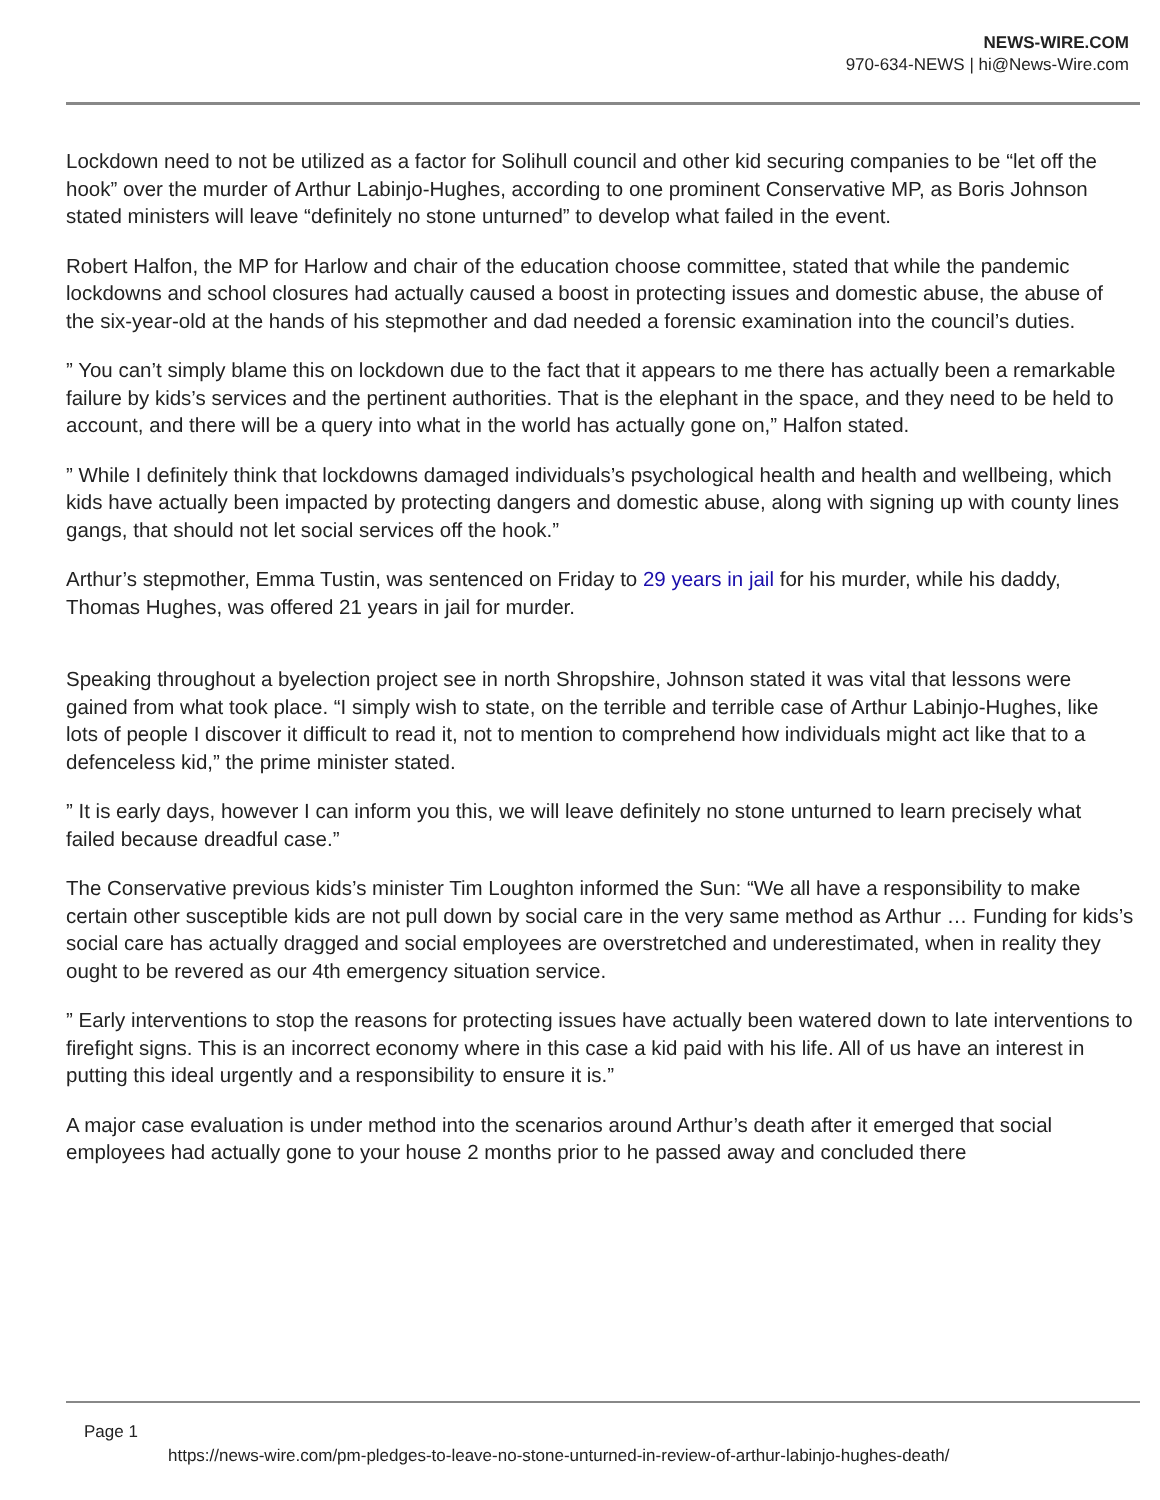NEWS-WIRE.COM
970-634-NEWS | hi@News-Wire.com
Lockdown need to not be utilized as a factor for Solihull council and other kid securing companies to be “let off the hook” over the murder of Arthur Labinjo-Hughes, according to one prominent Conservative MP, as Boris Johnson stated ministers will leave “definitely no stone unturned” to develop what failed in the event.
Robert Halfon, the MP for Harlow and chair of the education choose committee, stated that while the pandemic lockdowns and school closures had actually caused a boost in protecting issues and domestic abuse, the abuse of the six-year-old at the hands of his stepmother and dad needed a forensic examination into the council’s duties.
” You can’t simply blame this on lockdown due to the fact that it appears to me there has actually been a remarkable failure by kids’s services and the pertinent authorities. That is the elephant in the space, and they need to be held to account, and there will be a query into what in the world has actually gone on,” Halfon stated.
” While I definitely think that lockdowns damaged individuals’s psychological health and health and wellbeing, which kids have actually been impacted by protecting dangers and domestic abuse, along with signing up with county lines gangs, that should not let social services off the hook.”
Arthur’s stepmother, Emma Tustin, was sentenced on Friday to 29 years in jail for his murder, while his daddy, Thomas Hughes, was offered 21 years in jail for murder.
Speaking throughout a byelection project see in north Shropshire, Johnson stated it was vital that lessons were gained from what took place. “I simply wish to state, on the terrible and terrible case of Arthur Labinjo-Hughes, like lots of people I discover it difficult to read it, not to mention to comprehend how individuals might act like that to a defenceless kid,” the prime minister stated.
” It is early days, however I can inform you this, we will leave definitely no stone unturned to learn precisely what failed because dreadful case.”
The Conservative previous kids’s minister Tim Loughton informed the Sun: “We all have a responsibility to make certain other susceptible kids are not pull down by social care in the very same method as Arthur … Funding for kids’s social care has actually dragged and social employees are overstretched and underestimated, when in reality they ought to be revered as our 4th emergency situation service.
” Early interventions to stop the reasons for protecting issues have actually been watered down to late interventions to firefight signs. This is an incorrect economy where in this case a kid paid with his life. All of us have an interest in putting this ideal urgently and a responsibility to ensure it is.”
A major case evaluation is under method into the scenarios around Arthur’s death after it emerged that social employees had actually gone to your house 2 months prior to he passed away and concluded there
Page 1
https://news-wire.com/pm-pledges-to-leave-no-stone-unturned-in-review-of-arthur-labinjo-hughes-death/